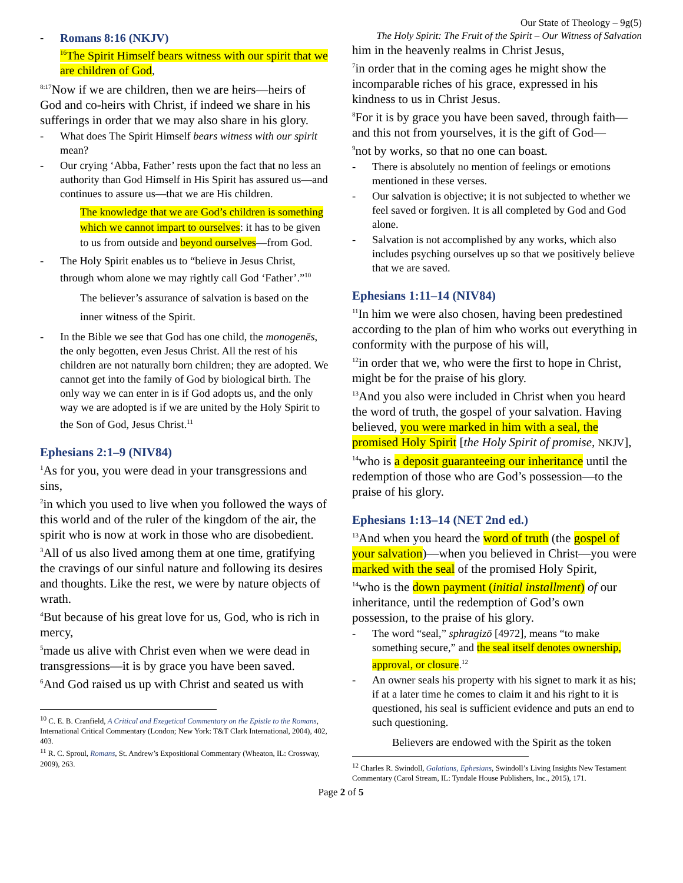Our State of Theology – 9g(5)
The Holy Spirit: The Fruit of the Spirit – Our Witness of Salvation
Romans 8:16 (NKJV)
<sup>16</sup> The Spirit Himself bears witness with our spirit that we are children of God,
<sup>8:17</sup>Now if we are children, then we are heirs—heirs of God and co-heirs with Christ, if indeed we share in his sufferings in order that we may also share in his glory.
What does The Spirit Himself bears witness with our spirit mean?
Our crying ‘Abba, Father’ rests upon the fact that no less an authority than God Himself in His Spirit has assured us—and continues to assure us—that we are His children.
The knowledge that we are God’s children is something which we cannot impart to ourselves: it has to be given to us from outside and beyond ourselves—from God.
The Holy Spirit enables us to “believe in Jesus Christ, through whom alone we may rightly call God ‘Father’.”<sup>10</sup>
The believer’s assurance of salvation is based on the inner witness of the Spirit.
In the Bible we see that God has one child, the monogenēs, the only begotten, even Jesus Christ. All the rest of his children are not naturally born children; they are adopted. We cannot get into the family of God by biological birth. The only way we can enter in is if God adopts us, and the only way we are adopted is if we are united by the Holy Spirit to the Son of God, Jesus Christ.<sup>11</sup>
Ephesians 2:1–9 (NIV84)
<sup>1</sup> As for you, you were dead in your transgressions and sins,
<sup>2</sup> in which you used to live when you followed the ways of this world and of the ruler of the kingdom of the air, the spirit who is now at work in those who are disobedient.
<sup>3</sup> All of us also lived among them at one time, gratifying the cravings of our sinful nature and following its desires and thoughts. Like the rest, we were by nature objects of wrath.
<sup>4</sup> But because of his great love for us, God, who is rich in mercy,
<sup>5</sup> made us alive with Christ even when we were dead in transgressions—it is by grace you have been saved.
<sup>6</sup> And God raised us up with Christ and seated us with
<sup>10</sup> C. E. B. Cranfield, A Critical and Exegetical Commentary on the Epistle to the Romans, International Critical Commentary (London; New York: T&T Clark International, 2004), 402, 403.
<sup>11</sup> R. C. Sproul, Romans, St. Andrew’s Expositional Commentary (Wheaton, IL: Crossway, 2009), 263.
him in the heavenly realms in Christ Jesus,
<sup>7</sup> in order that in the coming ages he might show the incomparable riches of his grace, expressed in his kindness to us in Christ Jesus.
<sup>8</sup> For it is by grace you have been saved, through faith—and this not from yourselves, it is the gift of God—
<sup>9</sup> not by works, so that no one can boast.
There is absolutely no mention of feelings or emotions mentioned in these verses.
Our salvation is objective; it is not subjected to whether we feel saved or forgiven. It is all completed by God and God alone.
Salvation is not accomplished by any works, which also includes psyching ourselves up so that we positively believe that we are saved.
Ephesians 1:11–14 (NIV84)
<sup>11</sup> In him we were also chosen, having been predestined according to the plan of him who works out everything in conformity with the purpose of his will,
<sup>12</sup> in order that we, who were the first to hope in Christ, might be for the praise of his glory.
<sup>13</sup> And you also were included in Christ when you heard the word of truth, the gospel of your salvation. Having believed, you were marked in him with a seal, the promised Holy Spirit [the Holy Spirit of promise, NKJV],
<sup>14</sup> who is a deposit guaranteeing our inheritance until the redemption of those who are God’s possession—to the praise of his glory.
Ephesians 1:13–14 (NET 2nd ed.)
<sup>13</sup> And when you heard the word of truth (the gospel of your salvation)—when you believed in Christ—you were marked with the seal of the promised Holy Spirit,
<sup>14</sup> who is the down payment (initial installment) of our inheritance, until the redemption of God’s own possession, to the praise of his glory.
The word “seal,” sphragizō [4972], means “to make something secure,” and the seal itself denotes ownership, approval, or closure.<sup>12</sup>
An owner seals his property with his signet to mark it as his; if at a later time he comes to claim it and his right to it is questioned, his seal is sufficient evidence and puts an end to such questioning.
Believers are endowed with the Spirit as the token
<sup>12</sup> Charles R. Swindoll, Galatians, Ephesians, Swindoll’s Living Insights New Testament Commentary (Carol Stream, IL: Tyndale House Publishers, Inc., 2015), 171.
Page 2 of 5